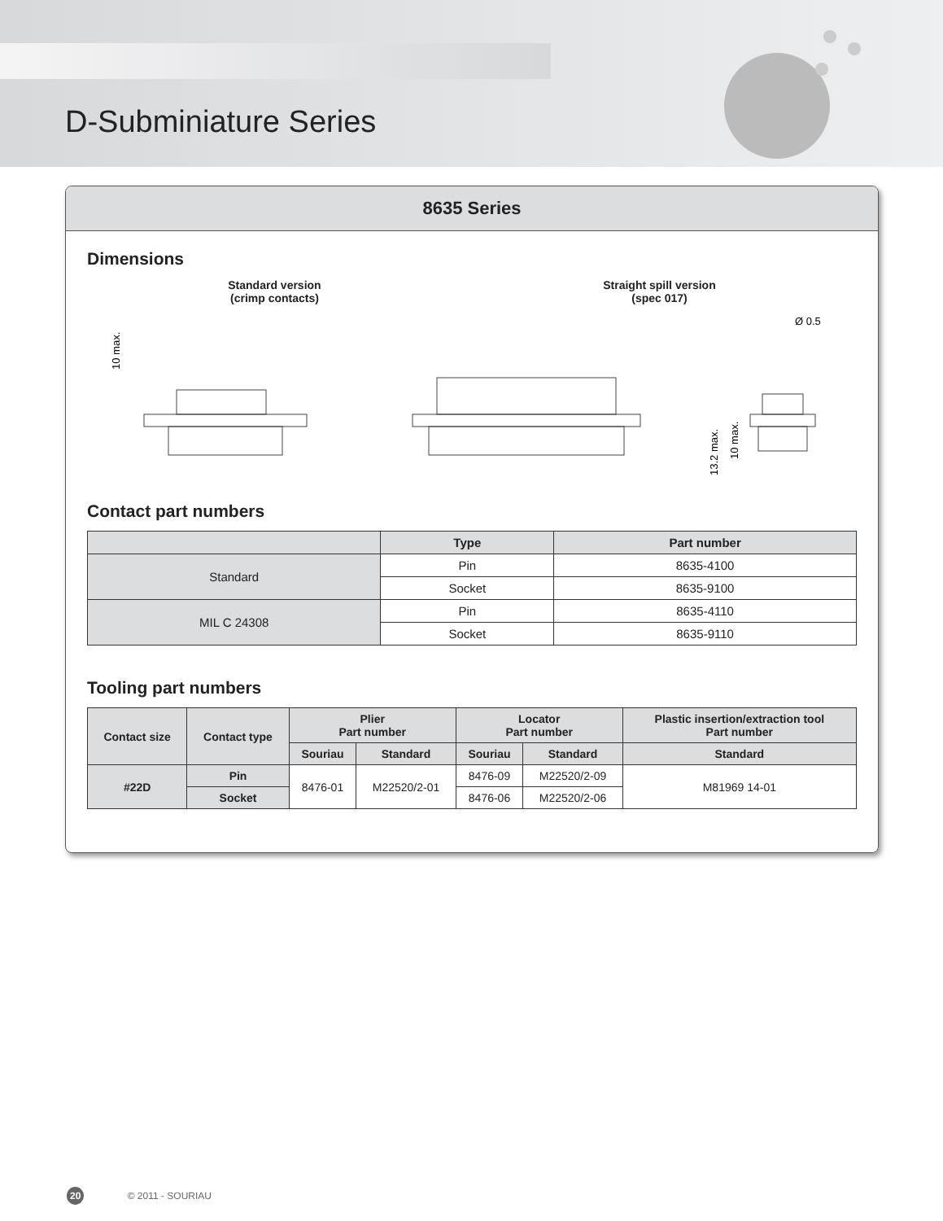D-Subminiature Series
8635 Series
Dimensions
Standard version
(crimp contacts)
Straight spill version
(spec 017)
10 max.
Ø 0.5
13.2 max.
10 max.
Contact part numbers
| | Type | Part number |
| --- | --- | --- |
| Standard | Pin | 8635-4100 |
| | Socket | 8635-9100 |
| MIL C 24308 | Pin | 8635-4110 |
| | Socket | 8635-9110 |
Tooling part numbers
| Contact size | Contact type | Plier Part number | | Locator Part number | | Plastic insertion/extraction tool Part number |
| --- | --- | --- | --- | --- | --- | --- |
| | | Souriau | Standard | Souriau | Standard | Standard |
| #22D | Pin | 8476-01 | M22520/2-01 | 8476-09 | M22520/2-09 | M81969 14-01 |
| | Socket | | | 8476-06 | M22520/2-06 | |
20 © 2011 - SOURIAU